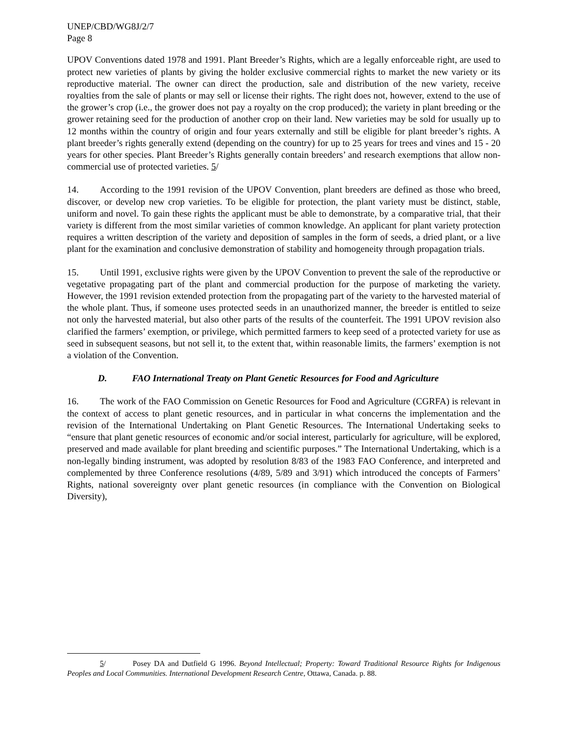UNEP/CBD/WG8J/2/7
Page 8
UPOV Conventions dated 1978 and 1991. Plant Breeder’s Rights, which are a legally enforceable right, are used to protect new varieties of plants by giving the holder exclusive commercial rights to market the new variety or its reproductive material. The owner can direct the production, sale and distribution of the new variety, receive royalties from the sale of plants or may sell or license their rights. The right does not, however, extend to the use of the grower’s crop (i.e., the grower does not pay a royalty on the crop produced); the variety in plant breeding or the grower retaining seed for the production of another crop on their land. New varieties may be sold for usually up to 12 months within the country of origin and four years externally and still be eligible for plant breeder’s rights. A plant breeder’s rights generally extend (depending on the country) for up to 25 years for trees and vines and 15 - 20 years for other species. Plant Breeder’s Rights generally contain breeders’ and research exemptions that allow non-commercial use of protected varieties. 5/
14. According to the 1991 revision of the UPOV Convention, plant breeders are defined as those who breed, discover, or develop new crop varieties. To be eligible for protection, the plant variety must be distinct, stable, uniform and novel. To gain these rights the applicant must be able to demonstrate, by a comparative trial, that their variety is different from the most similar varieties of common knowledge. An applicant for plant variety protection requires a written description of the variety and deposition of samples in the form of seeds, a dried plant, or a live plant for the examination and conclusive demonstration of stability and homogeneity through propagation trials.
15. Until 1991, exclusive rights were given by the UPOV Convention to prevent the sale of the reproductive or vegetative propagating part of the plant and commercial production for the purpose of marketing the variety. However, the 1991 revision extended protection from the propagating part of the variety to the harvested material of the whole plant. Thus, if someone uses protected seeds in an unauthorized manner, the breeder is entitled to seize not only the harvested material, but also other parts of the results of the counterfeit. The 1991 UPOV revision also clarified the farmers’ exemption, or privilege, which permitted farmers to keep seed of a protected variety for use as seed in subsequent seasons, but not sell it, to the extent that, within reasonable limits, the farmers’ exemption is not a violation of the Convention.
D. FAO International Treaty on Plant Genetic Resources for Food and Agriculture
16. The work of the FAO Commission on Genetic Resources for Food and Agriculture (CGRFA) is relevant in the context of access to plant genetic resources, and in particular in what concerns the implementation and the revision of the International Undertaking on Plant Genetic Resources. The International Undertaking seeks to “ensure that plant genetic resources of economic and/or social interest, particularly for agriculture, will be explored, preserved and made available for plant breeding and scientific purposes.” The International Undertaking, which is a non-legally binding instrument, was adopted by resolution 8/83 of the 1983 FAO Conference, and interpreted and complemented by three Conference resolutions (4/89, 5/89 and 3/91) which introduced the concepts of Farmers’ Rights, national sovereignty over plant genetic resources (in compliance with the Convention on Biological Diversity),
5/ Posey DA and Dutfield G 1996. Beyond Intellectual; Property: Toward Traditional Resource Rights for Indigenous Peoples and Local Communities. International Development Research Centre, Ottawa, Canada. p. 88.